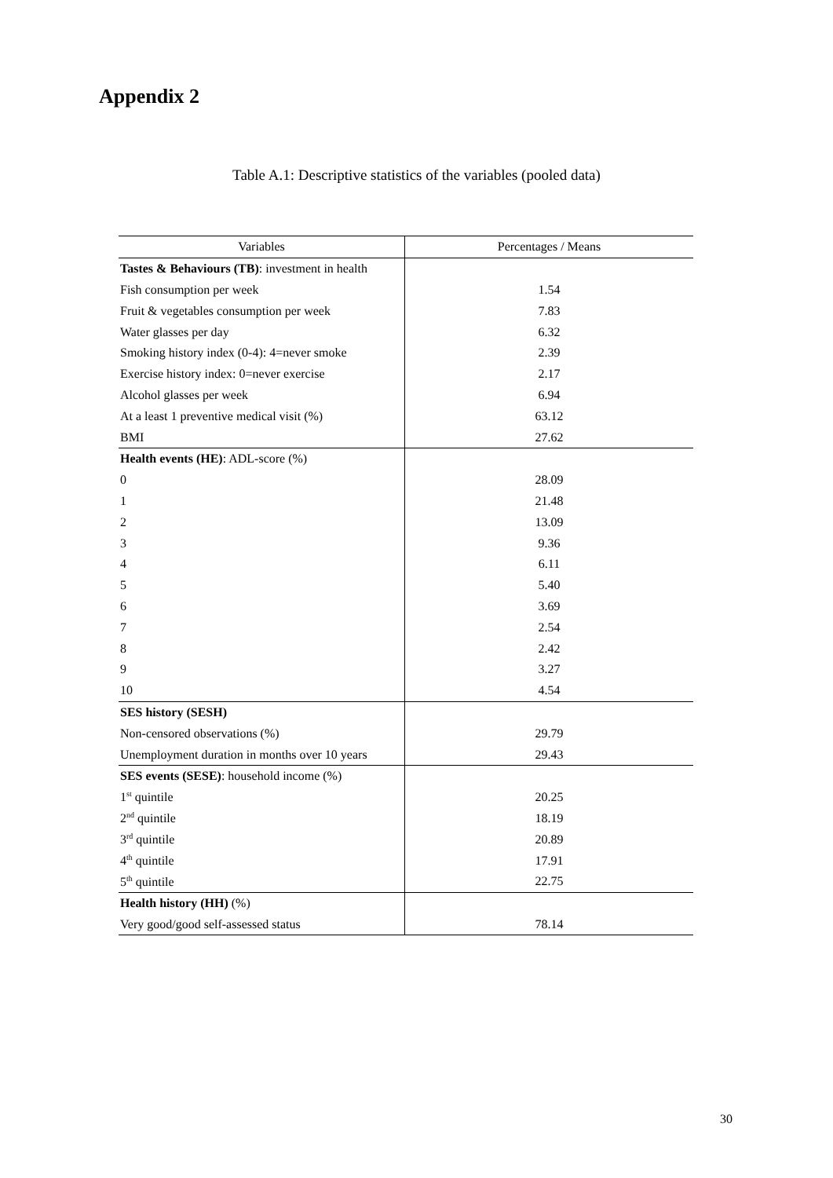Appendix 2
Table A.1: Descriptive statistics of the variables (pooled data)
| Variables | Percentages / Means |
| --- | --- |
| Tastes & Behaviours (TB) : investment in health | |
| Fish consumption per week | 1.54 |
| Fruit & vegetables consumption per week | 7.83 |
| Water glasses per day | 6.32 |
| Smoking history index (0-4): 4=never smoke | 2.39 |
| Exercise history index: 0=never exercise | 2.17 |
| Alcohol glasses per week | 6.94 |
| At a least 1 preventive medical visit (%) | 63.12 |
| BMI | 27.62 |
| Health events (HE) : ADL-score (%) | |
| 0 | 28.09 |
| 1 | 21.48 |
| 2 | 13.09 |
| 3 | 9.36 |
| 4 | 6.11 |
| 5 | 5.40 |
| 6 | 3.69 |
| 7 | 2.54 |
| 8 | 2.42 |
| 9 | 3.27 |
| 10 | 4.54 |
| SES history (SESH) | |
| Non-censored observations (%) | 29.79 |
| Unemployment duration in months over 10 years | 29.43 |
| SES events (SESE) : household income (%) | |
| 1<sup>st</sup> quintile | 20.25 |
| 2<sup>nd</sup> quintile | 18.19 |
| 3<sup>rd</sup> quintile | 20.89 |
| 4<sup>th</sup> quintile | 17.91 |
| 5<sup>th</sup> quintile | 22.75 |
| Health history (HH) (%) | |
| Very good/good self-assessed status | 78.14 |
30